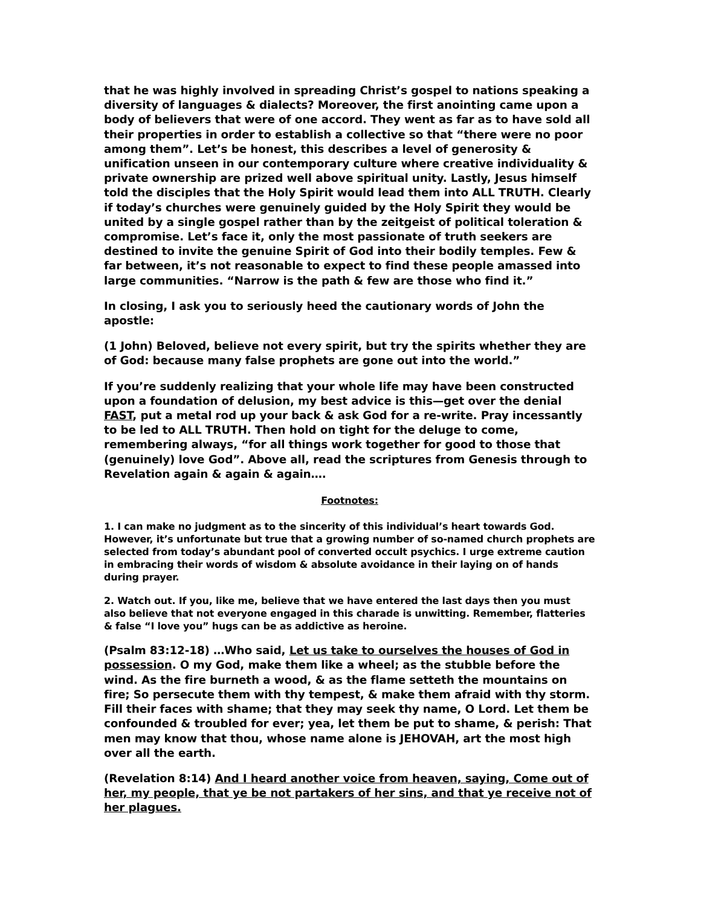that he was highly involved in spreading Christ’s gospel to nations speaking a diversity of languages & dialects? Moreover, the first anointing came upon a body of believers that were of one accord. They went as far as to have sold all their properties in order to establish a collective so that “there were no poor among them”. Let’s be honest, this describes a level of generosity & unification unseen in our contemporary culture where creative individuality & private ownership are prized well above spiritual unity. Lastly, Jesus himself told the disciples that the Holy Spirit would lead them into ALL TRUTH. Clearly if today’s churches were genuinely guided by the Holy Spirit they would be united by a single gospel rather than by the zeitgeist of political toleration & compromise. Let’s face it, only the most passionate of truth seekers are destined to invite the genuine Spirit of God into their bodily temples. Few & far between, it’s not reasonable to expect to find these people amassed into large communities. “Narrow is the path & few are those who find it.”
In closing, I ask you to seriously heed the cautionary words of John the apostle:
(1 John) Beloved, believe not every spirit, but try the spirits whether they are of God: because many false prophets are gone out into the world.”
If you’re suddenly realizing that your whole life may have been constructed upon a foundation of delusion, my best advice is this—get over the denial FAST, put a metal rod up your back & ask God for a re-write. Pray incessantly to be led to ALL TRUTH. Then hold on tight for the deluge to come, remembering always, “for all things work together for good to those that (genuinely) love God”. Above all, read the scriptures from Genesis through to Revelation again & again & again….
Footnotes:
1. I can make no judgment as to the sincerity of this individual’s heart towards God. However, it’s unfortunate but true that a growing number of so-named church prophets are selected from today’s abundant pool of converted occult psychics. I urge extreme caution in embracing their words of wisdom & absolute avoidance in their laying on of hands during prayer.
2. Watch out. If you, like me, believe that we have entered the last days then you must also believe that not everyone engaged in this charade is unwitting. Remember, flatteries & false “I love you” hugs can be as addictive as heroine.
(Psalm 83:12-18) …Who said, Let us take to ourselves the houses of God in possession. O my God, make them like a wheel; as the stubble before the wind. As the fire burneth a wood, & as the flame setteth the mountains on fire; So persecute them with thy tempest, & make them afraid with thy storm. Fill their faces with shame; that they may seek thy name, O Lord. Let them be confounded & troubled for ever; yea, let them be put to shame, & perish: That men may know that thou, whose name alone is JEHOVAH, art the most high over all the earth.
(Revelation 8:14) And I heard another voice from heaven, saying, Come out of her, my people, that ye be not partakers of her sins, and that ye receive not of her plagues.